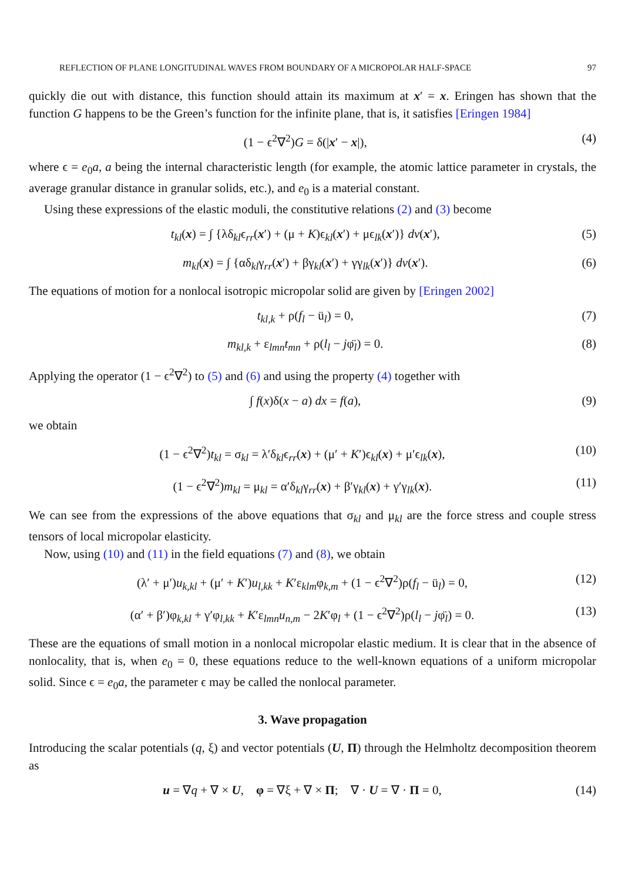REFLECTION OF PLANE LONGITUDINAL WAVES FROM BOUNDARY OF A MICROPOLAR HALF-SPACE 97
quickly die out with distance, this function should attain its maximum at x′ = x. Eringen has shown that the function G happens to be the Green’s function for the infinite plane, that is, it satisfies [Eringen 1984]
(1 − ϵ<sup>2</sup>∇<sup>2</sup>)G = δ(|x′ − x|), (4)
where ϵ = e<sub>0</sub>a, a being the internal characteristic length (for example, the atomic lattice parameter in crystals, the average granular distance in granular solids, etc.), and e<sub>0</sub> is a material constant.
Using these expressions of the elastic moduli, the constitutive relations (2) and (3) become
t<sub>kl</sub>(x) = ∫ {λδ<sub>kl</sub>ϵ<sub>rr</sub>(x′) + (μ + K)ϵ<sub>kl</sub>(x′) + μϵ<sub>lk</sub>(x′)} dv(x′), (5)
m<sub>kl</sub>(x) = ∫ {αδ<sub>kl</sub>γ<sub>rr</sub>(x′) + βγ<sub>kl</sub>(x′) + γγ<sub>lk</sub>(x′)} dv(x′). (6)
The equations of motion for a nonlocal isotropic micropolar solid are given by [Eringen 2002]
t<sub>kl,k</sub> + ρ(f<sub>l</sub> − ü<sub>l</sub>) = 0, (7)
m<sub>kl,k</sub> + ε<sub>lmn</sub>t<sub>mn</sub> + ρ(l<sub>l</sub> − jφ̈<sub>l</sub>) = 0. (8)
Applying the operator (1 − ϵ<sup>2</sup>∇<sup>2</sup>) to (5) and (6) and using the property (4) together with
∫ f(x)δ(x − a) dx = f(a), (9)
we obtain
(1 − ϵ<sup>2</sup>∇<sup>2</sup>)t<sub>kl</sub> = σ<sub>kl</sub> = λ′δ<sub>kl</sub>ϵ<sub>rr</sub>(x) + (μ′ + K′)ϵ<sub>kl</sub>(x) + μ′ϵ<sub>lk</sub>(x), (10)
(1 − ϵ<sup>2</sup>∇<sup>2</sup>)m<sub>kl</sub> = μ<sub>kl</sub> = α′δ<sub>kl</sub>γ<sub>rr</sub>(x) + β′γ<sub>kl</sub>(x) + γ′γ<sub>lk</sub>(x). (11)
We can see from the expressions of the above equations that σ<sub>kl</sub> and μ<sub>kl</sub> are the force stress and couple stress tensors of local micropolar elasticity.
Now, using (10) and (11) in the field equations (7) and (8), we obtain
(λ′ + μ′)u<sub>k,kl</sub> + (μ′ + K′)u<sub>l,kk</sub> + K′ε<sub>klm</sub>φ<sub>k,m</sub> + (1 − ϵ<sup>2</sup>∇<sup>2</sup>)ρ(f<sub>l</sub> − ü<sub>l</sub>) = 0, (12)
(α′ + β′)φ<sub>k,kl</sub> + γ′φ<sub>l,kk</sub> + K′ε<sub>lmn</sub>u<sub>n,m</sub> − 2K′φ<sub>l</sub> + (1 − ϵ<sup>2</sup>∇<sup>2</sup>)ρ(l<sub>l</sub> − jφ̈<sub>l</sub>) = 0. (13)
These are the equations of small motion in a nonlocal micropolar elastic medium. It is clear that in the absence of nonlocality, that is, when e<sub>0</sub> = 0, these equations reduce to the well-known equations of a uniform micropolar solid. Since ϵ = e<sub>0</sub>a, the parameter ϵ may be called the nonlocal parameter.
3. Wave propagation
Introducing the scalar potentials (q, ξ) and vector potentials (U, Π) through the Helmholtz decomposition theorem as
u = ∇q + ∇ × U, φ = ∇ξ + ∇ × Π; ∇ · U = ∇ · Π = 0, (14)